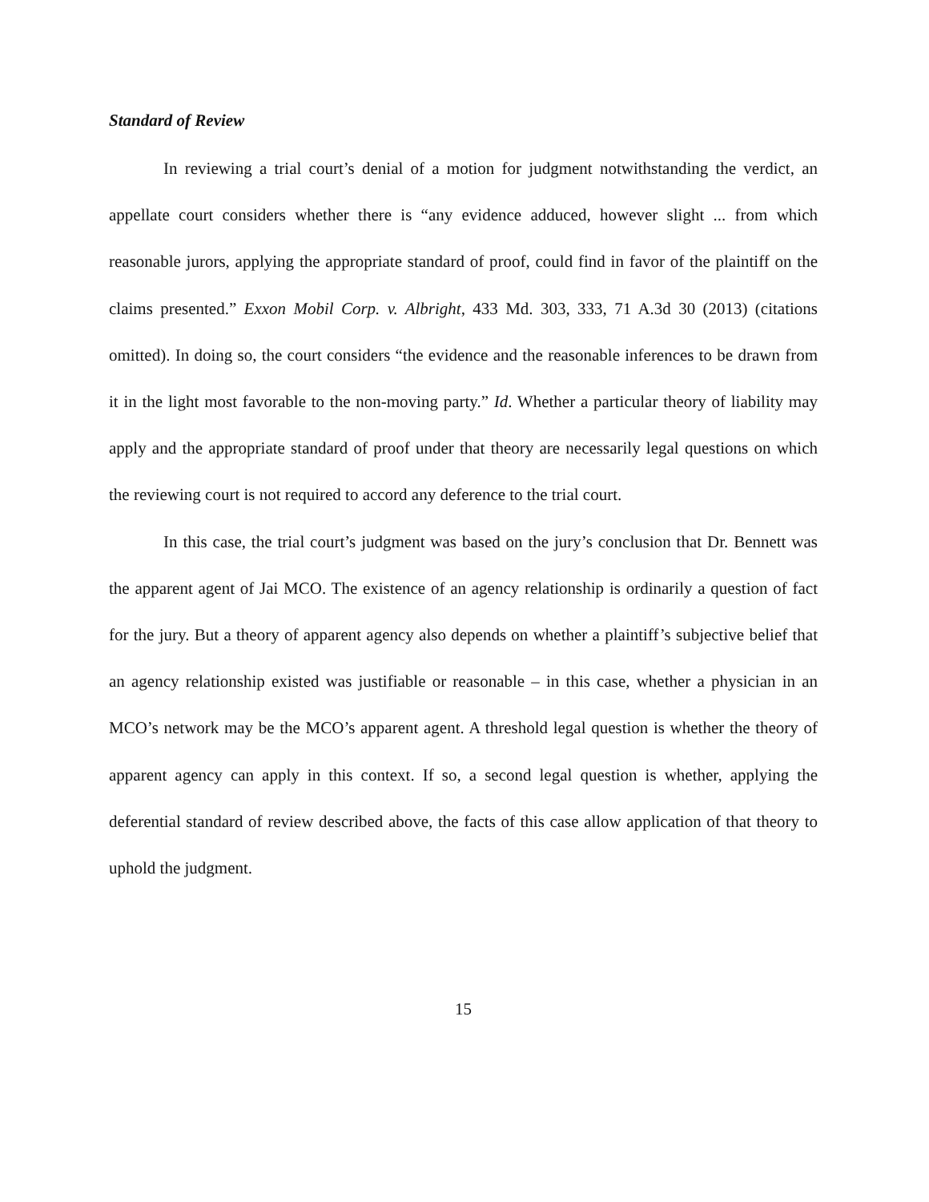Standard of Review
In reviewing a trial court’s denial of a motion for judgment notwithstanding the verdict, an appellate court considers whether there is “any evidence adduced, however slight ... from which reasonable jurors, applying the appropriate standard of proof, could find in favor of the plaintiff on the claims presented.” Exxon Mobil Corp. v. Albright, 433 Md. 303, 333, 71 A.3d 30 (2013) (citations omitted). In doing so, the court considers “the evidence and the reasonable inferences to be drawn from it in the light most favorable to the non-moving party.” Id. Whether a particular theory of liability may apply and the appropriate standard of proof under that theory are necessarily legal questions on which the reviewing court is not required to accord any deference to the trial court.
In this case, the trial court’s judgment was based on the jury’s conclusion that Dr. Bennett was the apparent agent of Jai MCO. The existence of an agency relationship is ordinarily a question of fact for the jury. But a theory of apparent agency also depends on whether a plaintiff’s subjective belief that an agency relationship existed was justifiable or reasonable – in this case, whether a physician in an MCO’s network may be the MCO’s apparent agent. A threshold legal question is whether the theory of apparent agency can apply in this context. If so, a second legal question is whether, applying the deferential standard of review described above, the facts of this case allow application of that theory to uphold the judgment.
15